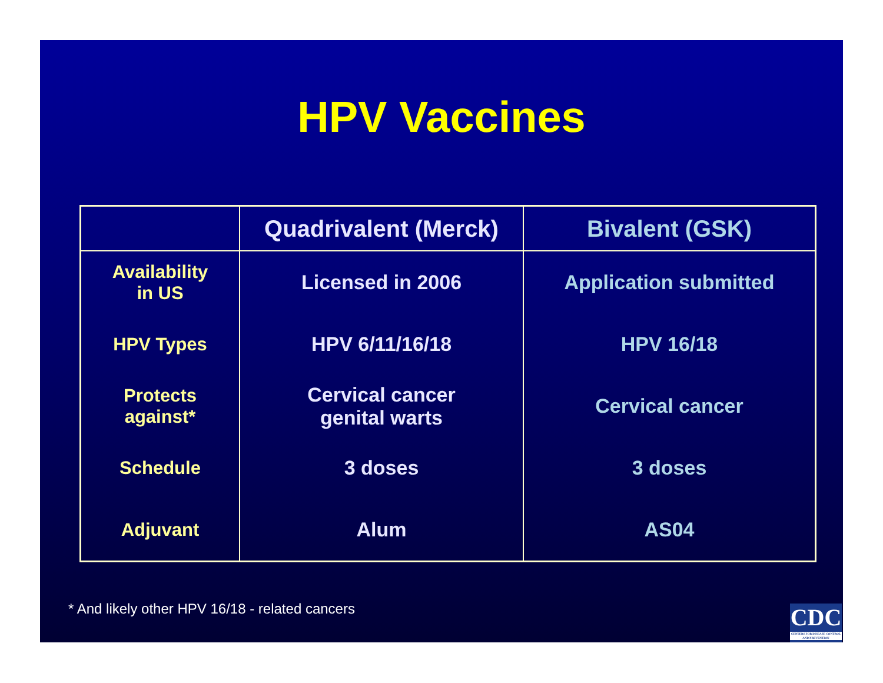HPV Vaccines
| | Quadrivalent (Merck) | Bivalent (GSK) |
| --- | --- | --- |
| Availability in US | Licensed in 2006 | Application submitted |
| HPV Types | HPV 6/11/16/18 | HPV 16/18 |
| Protects against* | Cervical cancer genital warts | Cervical cancer |
| Schedule | 3 doses | 3 doses |
| Adjuvant | Alum | AS04 |
* And likely other HPV 16/18 - related cancers
CDC
CENTERS FOR DISEASE CONTROL AND PREVENTION